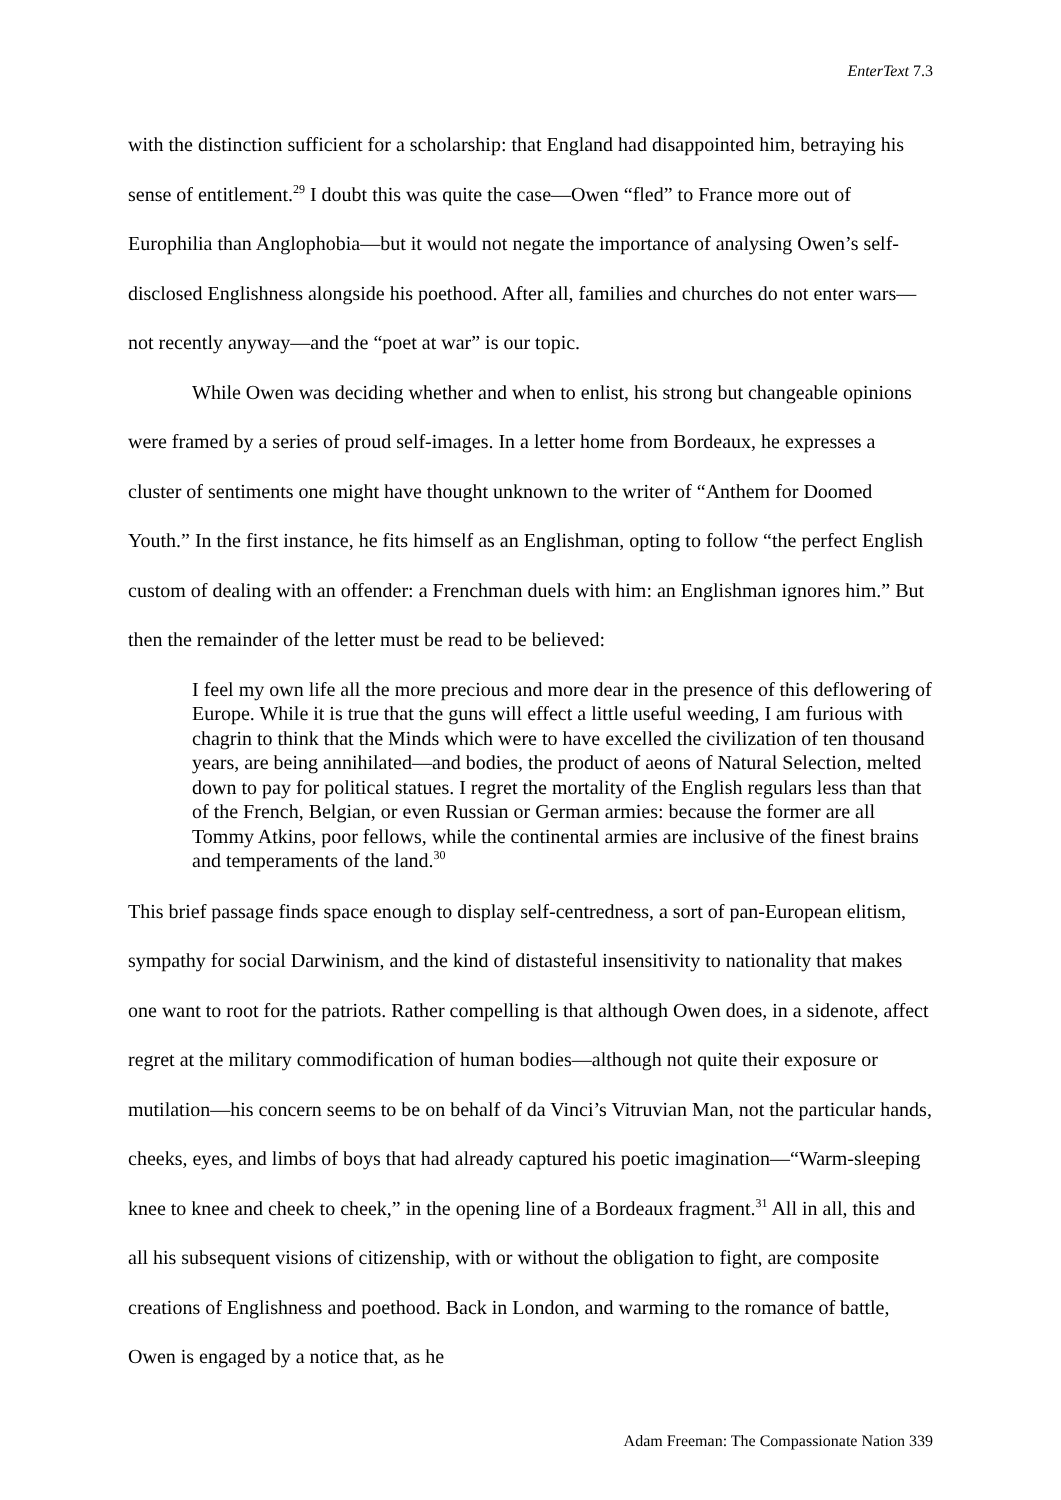EnterText 7.3
with the distinction sufficient for a scholarship: that England had disappointed him, betraying his sense of entitlement.<sup>29</sup> I doubt this was quite the case—Owen “fled” to France more out of Europhilia than Anglophobia—but it would not negate the importance of analysing Owen’s self-disclosed Englishness alongside his poethood. After all, families and churches do not enter wars—not recently anyway—and the “poet at war” is our topic.
While Owen was deciding whether and when to enlist, his strong but changeable opinions were framed by a series of proud self-images. In a letter home from Bordeaux, he expresses a cluster of sentiments one might have thought unknown to the writer of “Anthem for Doomed Youth.” In the first instance, he fits himself as an Englishman, opting to follow “the perfect English custom of dealing with an offender: a Frenchman duels with him: an Englishman ignores him.” But then the remainder of the letter must be read to be believed:
I feel my own life all the more precious and more dear in the presence of this deflowering of Europe. While it is true that the guns will effect a little useful weeding, I am furious with chagrin to think that the Minds which were to have excelled the civilization of ten thousand years, are being annihilated—and bodies, the product of aeons of Natural Selection, melted down to pay for political statues. I regret the mortality of the English regulars less than that of the French, Belgian, or even Russian or German armies: because the former are all Tommy Atkins, poor fellows, while the continental armies are inclusive of the finest brains and temperaments of the land.<sup>30</sup>
This brief passage finds space enough to display self-centredness, a sort of pan-European elitism, sympathy for social Darwinism, and the kind of distasteful insensitivity to nationality that makes one want to root for the patriots. Rather compelling is that although Owen does, in a sidenote, affect regret at the military commodification of human bodies—although not quite their exposure or mutilation—his concern seems to be on behalf of da Vinci’s Vitruvian Man, not the particular hands, cheeks, eyes, and limbs of boys that had already captured his poetic imagination—“Warm-sleeping knee to knee and cheek to cheek,” in the opening line of a Bordeaux fragment.<sup>31</sup> All in all, this and all his subsequent visions of citizenship, with or without the obligation to fight, are composite creations of Englishness and poethood. Back in London, and warming to the romance of battle, Owen is engaged by a notice that, as he
Adam Freeman: The Compassionate Nation 339